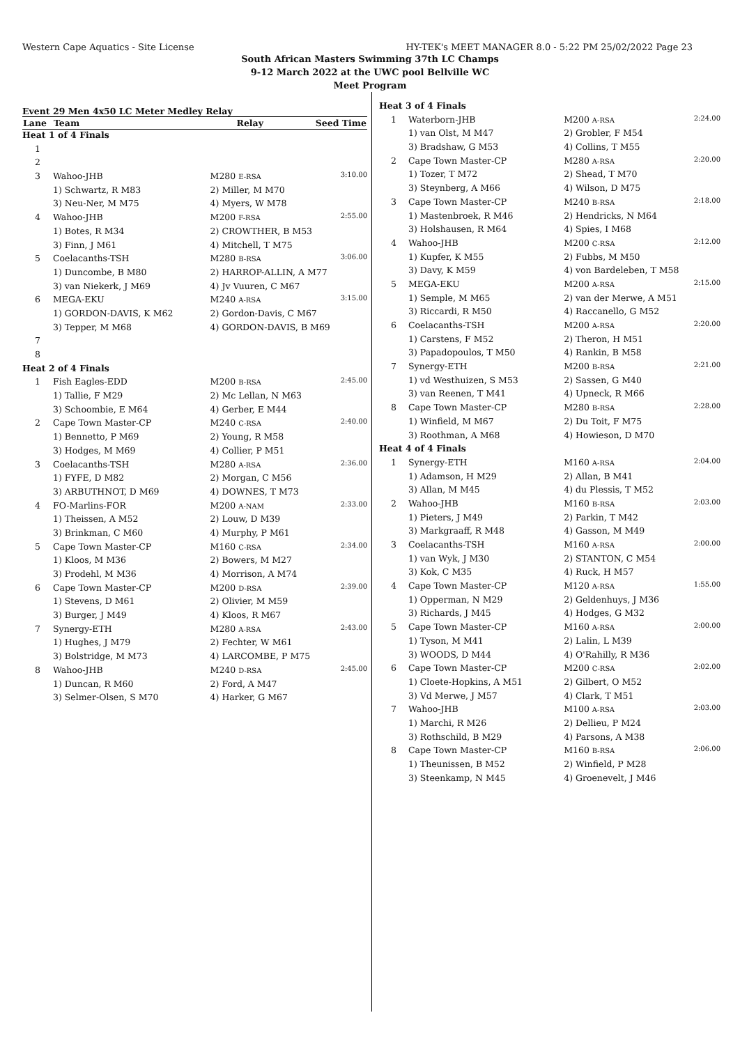Western Cape Aquatics - Site License HY-TEK's MEET MANAGER 8.0 - 5:22 PM 25/02/2022 Page 23
South African Masters Swimming 37th LC Champs
9-12 March 2022 at the UWC pool Bellville WC
Meet Program
Event 29 Men 4x50 LC Meter Medley Relay
| Lane | Team | Relay | | Seed Time |
| --- | --- | --- | --- | --- |
| Heat 1 of 4 Finals | | | | |
| 1 | | | | |
| 2 | | | | |
| 3 | Wahoo-JHB | M280 E-RSA | | 3:10.00 |
| | 1) Schwartz, R M83 | 2) Miller, M M70 | | |
| | 3) Neu-Ner, M M75 | 4) Myers, W M78 | | |
| 4 | Wahoo-JHB | M200 F-RSA | | 2:55.00 |
| | 1) Botes, R M34 | 2) CROWTHER, B M53 | | |
| | 3) Finn, J M61 | 4) Mitchell, T M75 | | |
| 5 | Coelacanths-TSH | M280 B-RSA | | 3:06.00 |
| | 1) Duncombe, B M80 | 2) HARROP-ALLIN, A M77 | | |
| | 3) van Niekerk, J M69 | 4) Jv Vuuren, C M67 | | |
| 6 | MEGA-EKU | M240 A-RSA | | 3:15.00 |
| | 1) GORDON-DAVIS, K M62 | 2) Gordon-Davis, C M67 | | |
| | 3) Tepper, M M68 | 4) GORDON-DAVIS, B M69 | | |
| 7 | | | | |
| 8 | | | | |
| Heat 2 of 4 Finals | | | | |
| 1 | Fish Eagles-EDD | M200 B-RSA | | 2:45.00 |
| | 1) Tallie, F M29 | 2) Mc Lellan, N M63 | | |
| | 3) Schoombie, E M64 | 4) Gerber, E M44 | | |
| 2 | Cape Town Master-CP | M240 C-RSA | | 2:40.00 |
| | 1) Bennetto, P M69 | 2) Young, R M58 | | |
| | 3) Hodges, M M69 | 4) Collier, P M51 | | |
| 3 | Coelacanths-TSH | M280 A-RSA | | 2:36.00 |
| | 1) FYFE, D M82 | 2) Morgan, C M56 | | |
| | 3) ARBUTHNOT, D M69 | 4) DOWNES, T M73 | | |
| 4 | FO-Marlins-FOR | M200 A-NAM | | 2:33.00 |
| | 1) Theissen, A M52 | 2) Louw, D M39 | | |
| | 3) Brinkman, C M60 | 4) Murphy, P M61 | | |
| 5 | Cape Town Master-CP | M160 C-RSA | | 2:34.00 |
| | 1) Kloos, M M36 | 2) Bowers, M M27 | | |
| | 3) Prodehl, M M36 | 4) Morrison, A M74 | | |
| 6 | Cape Town Master-CP | M200 D-RSA | | 2:39.00 |
| | 1) Stevens, D M61 | 2) Olivier, M M59 | | |
| | 3) Burger, J M49 | 4) Kloos, R M67 | | |
| 7 | Synergy-ETH | M280 A-RSA | | 2:43.00 |
| | 1) Hughes, J M79 | 2) Fechter, W M61 | | |
| | 3) Bolstridge, M M73 | 4) LARCOMBE, P M75 | | |
| 8 | Wahoo-JHB | M240 D-RSA | | 2:45.00 |
| | 1) Duncan, R M60 | 2) Ford, A M47 | | |
| | 3) Selmer-Olsen, S M70 | 4) Harker, G M67 | | |
| Heat 3 of 4 Finals | | | | |
| 1 | Waterborn-JHB | M200 A-RSA | | 2:24.00 |
| | 1) van Olst, M M47 | 2) Grobler, F M54 | | |
| | 3) Bradshaw, G M53 | 4) Collins, T M55 | | |
| 2 | Cape Town Master-CP | M280 A-RSA | | 2:20.00 |
| | 1) Tozer, T M72 | 2) Shead, T M70 | | |
| | 3) Steynberg, A M66 | 4) Wilson, D M75 | | |
| 3 | Cape Town Master-CP | M240 B-RSA | | 2:18.00 |
| | 1) Mastenbroek, R M46 | 2) Hendricks, N M64 | | |
| | 3) Holshausen, R M64 | 4) Spies, I M68 | | |
| 4 | Wahoo-JHB | M200 C-RSA | | 2:12.00 |
| | 1) Kupfer, K M55 | 2) Fubbs, M M50 | | |
| | 3) Davy, K M59 | 4) von Bardeleben, T M58 | | |
| 5 | MEGA-EKU | M200 A-RSA | | 2:15.00 |
| | 1) Semple, M M65 | 2) van der Merwe, A M51 | | |
| | 3) Riccardi, R M50 | 4) Raccanello, G M52 | | |
| 6 | Coelacanths-TSH | M200 A-RSA | | 2:20.00 |
| | 1) Carstens, F M52 | 2) Theron, H M51 | | |
| | 3) Papadopoulos, T M50 | 4) Rankin, B M58 | | |
| 7 | Synergy-ETH | M200 B-RSA | | 2:21.00 |
| | 1) vd Westhuizen, S M53 | 2) Sassen, G M40 | | |
| | 3) van Reenen, T M41 | 4) Upneck, R M66 | | |
| 8 | Cape Town Master-CP | M280 B-RSA | | 2:28.00 |
| | 1) Winfield, M M67 | 2) Du Toit, F M75 | | |
| | 3) Roothman, A M68 | 4) Howieson, D M70 | | |
| Heat 4 of 4 Finals | | | | |
| 1 | Synergy-ETH | M160 A-RSA | | 2:04.00 |
| | 1) Adamson, H M29 | 2) Allan, B M41 | | |
| | 3) Allan, M M45 | 4) du Plessis, T M52 | | |
| 2 | Wahoo-JHB | M160 B-RSA | | 2:03.00 |
| | 1) Pieters, J M49 | 2) Parkin, T M42 | | |
| | 3) Markgraaff, R M48 | 4) Gasson, M M49 | | |
| 3 | Coelacanths-TSH | M160 A-RSA | | 2:00.00 |
| | 1) van Wyk, J M30 | 2) STANTON, C M54 | | |
| | 3) Kok, C M35 | 4) Ruck, H M57 | | |
| 4 | Cape Town Master-CP | M120 A-RSA | | 1:55.00 |
| | 1) Opperman, N M29 | 2) Geldenhuys, J M36 | | |
| | 3) Richards, J M45 | 4) Hodges, G M32 | | |
| 5 | Cape Town Master-CP | M160 A-RSA | | 2:00.00 |
| | 1) Tyson, M M41 | 2) Lalin, L M39 | | |
| | 3) WOODS, D M44 | 4) O'Rahilly, R M36 | | |
| 6 | Cape Town Master-CP | M200 C-RSA | | 2:02.00 |
| | 1) Cloete-Hopkins, A M51 | 2) Gilbert, O M52 | | |
| | 3) Vd Merwe, J M57 | 4) Clark, T M51 | | |
| 7 | Wahoo-JHB | M100 A-RSA | | 2:03.00 |
| | 1) Marchi, R M26 | 2) Dellieu, P M24 | | |
| | 3) Rothschild, B M29 | 4) Parsons, A M38 | | |
| 8 | Cape Town Master-CP | M160 B-RSA | | 2:06.00 |
| | 1) Theunissen, B M52 | 2) Winfield, P M28 | | |
| | 3) Steenkamp, N M45 | 4) Groenevelt, J M46 | | |